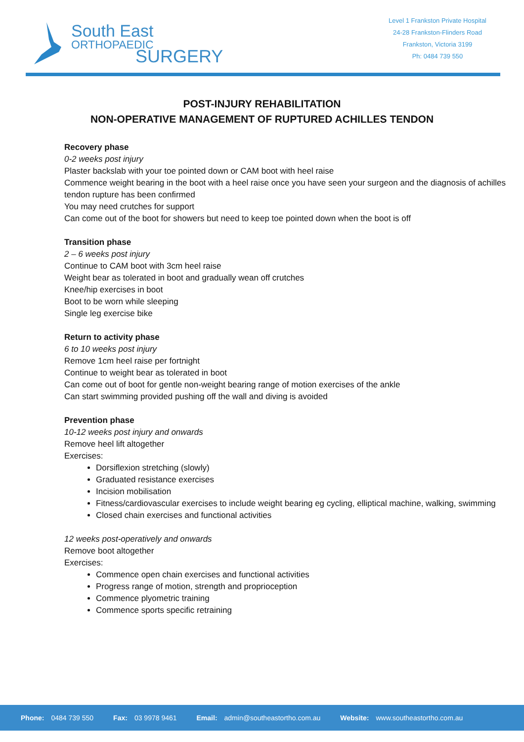South East
ORTHOPAEDIC
SURGERY
Level 1 Frankston Private Hospital
24-28 Frankston-Flinders Road
Frankston, Victoria 3199
Ph: 0484 739 550
POST-INJURY REHABILITATION
NON-OPERATIVE MANAGEMENT OF RUPTURED ACHILLES TENDON
Recovery phase
0-2 weeks post injury
Plaster backslab with your toe pointed down or CAM boot with heel raise
Commence weight bearing in the boot with a heel raise once you have seen your surgeon and the diagnosis of achilles tendon rupture has been confirmed
You may need crutches for support
Can come out of the boot for showers but need to keep toe pointed down when the boot is off
Transition phase
2 – 6 weeks post injury
Continue to CAM boot with 3cm heel raise
Weight bear as tolerated in boot and gradually wean off crutches
Knee/hip exercises in boot
Boot to be worn while sleeping
Single leg exercise bike
Return to activity phase
6 to 10 weeks post injury
Remove 1cm heel raise per fortnight
Continue to weight bear as tolerated in boot
Can come out of boot for gentle non-weight bearing range of motion exercises of the ankle
Can start swimming provided pushing off the wall and diving is avoided
Prevention phase
10-12 weeks post injury and onwards
Remove heel lift altogether
Exercises:
Dorsiflexion stretching (slowly)
Graduated resistance exercises
Incision mobilisation
Fitness/cardiovascular exercises to include weight bearing eg cycling, elliptical machine, walking, swimming
Closed chain exercises and functional activities
12 weeks post-operatively and onwards
Remove boot altogether
Exercises:
Commence open chain exercises and functional activities
Progress range of motion, strength and proprioception
Commence plyometric training
Commence sports specific retraining
Phone: 0484 739 550 Fax: 03 9978 9461 Email: admin@southeastortho.com.au Website: www.southeastortho.com.au